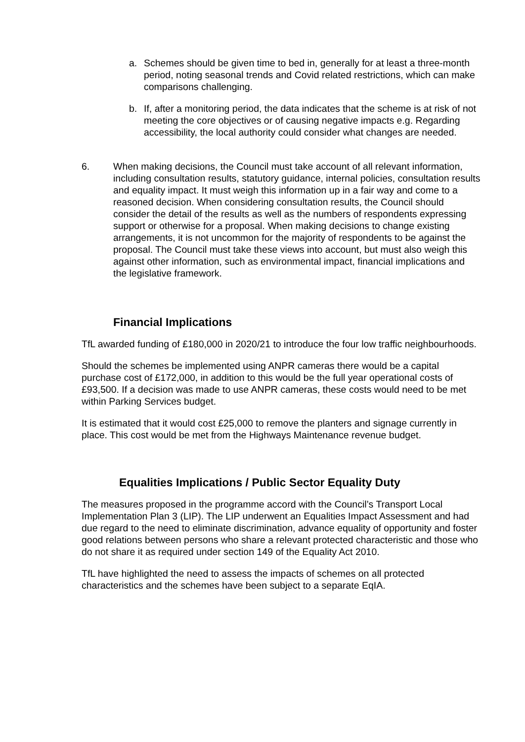a. Schemes should be given time to bed in, generally for at least a three-month period, noting seasonal trends and Covid related restrictions, which can make comparisons challenging.
b. If, after a monitoring period, the data indicates that the scheme is at risk of not meeting the core objectives or of causing negative impacts e.g. Regarding accessibility, the local authority could consider what changes are needed.
6. When making decisions, the Council must take account of all relevant information, including consultation results, statutory guidance, internal policies, consultation results and equality impact. It must weigh this information up in a fair way and come to a reasoned decision. When considering consultation results, the Council should consider the detail of the results as well as the numbers of respondents expressing support or otherwise for a proposal. When making decisions to change existing arrangements, it is not uncommon for the majority of respondents to be against the proposal. The Council must take these views into account, but must also weigh this against other information, such as environmental impact, financial implications and the legislative framework.
Financial Implications
TfL awarded funding of £180,000 in 2020/21 to introduce the four low traffic neighbourhoods.
Should the schemes be implemented using ANPR cameras there would be a capital purchase cost of £172,000, in addition to this would be the full year operational costs of £93,500. If a decision was made to use ANPR cameras, these costs would need to be met within Parking Services budget.
It is estimated that it would cost £25,000 to remove the planters and signage currently in place. This cost would be met from the Highways Maintenance revenue budget.
Equalities Implications / Public Sector Equality Duty
The measures proposed in the programme accord with the Council’s Transport Local Implementation Plan 3 (LIP). The LIP underwent an Equalities Impact Assessment and had due regard to the need to eliminate discrimination, advance equality of opportunity and foster good relations between persons who share a relevant protected characteristic and those who do not share it as required under section 149 of the Equality Act 2010.
TfL have highlighted the need to assess the impacts of schemes on all protected characteristics and the schemes have been subject to a separate EqIA.